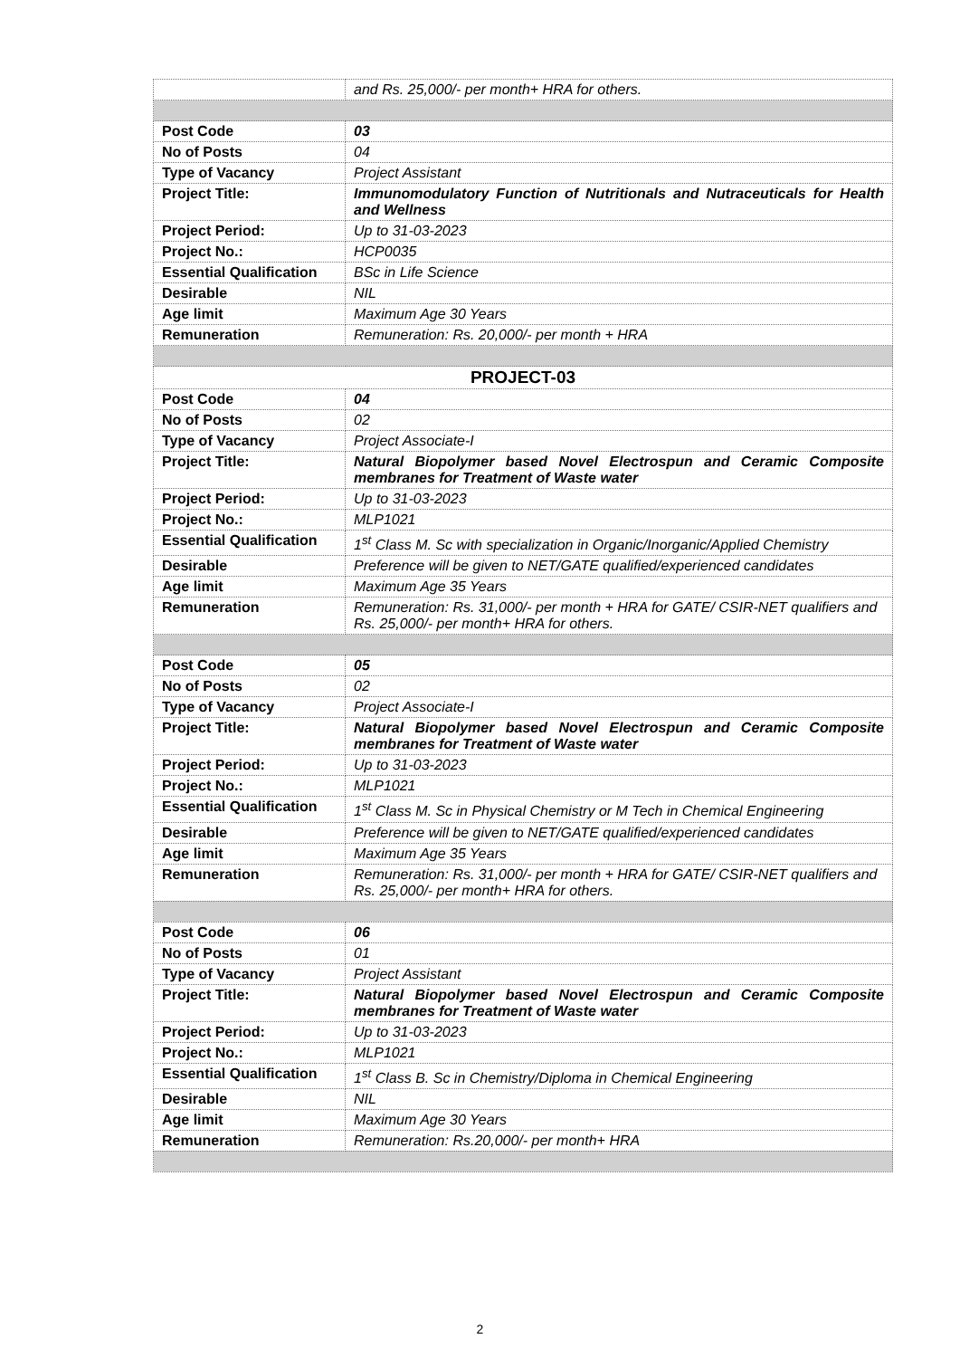| | and Rs. 25,000/- per month+ HRA for others. |
| Post Code | 03 |
| No of Posts | 04 |
| Type of Vacancy | Project Assistant |
| Project Title: | Immunomodulatory Function of Nutritionals and Nutraceuticals for Health and Wellness |
| Project Period: | Up to 31-03-2023 |
| Project No.: | HCP0035 |
| Essential Qualification | BSc in Life Science |
| Desirable | NIL |
| Age limit | Maximum Age 30 Years |
| Remuneration | Remuneration: Rs. 20,000/- per month + HRA |
| PROJECT-03 | |
| Post Code | 04 |
| No of Posts | 02 |
| Type of Vacancy | Project Associate-I |
| Project Title: | Natural Biopolymer based Novel Electrospun and Ceramic Composite membranes for Treatment of Waste water |
| Project Period: | Up to 31-03-2023 |
| Project No.: | MLP1021 |
| Essential Qualification | 1<sup>st</sup> Class M. Sc with specialization in Organic/Inorganic/Applied Chemistry |
| Desirable | Preference will be given to NET/GATE qualified/experienced candidates |
| Age limit | Maximum Age 35 Years |
| Remuneration | Remuneration: Rs. 31,000/- per month + HRA for GATE/ CSIR-NET qualifiers and Rs. 25,000/- per month+ HRA for others. |
| Post Code | 05 |
| No of Posts | 02 |
| Type of Vacancy | Project Associate-I |
| Project Title: | Natural Biopolymer based Novel Electrospun and Ceramic Composite membranes for Treatment of Waste water |
| Project Period: | Up to 31-03-2023 |
| Project No.: | MLP1021 |
| Essential Qualification | 1<sup>st</sup> Class M. Sc in Physical Chemistry or M Tech in Chemical Engineering |
| Desirable | Preference will be given to NET/GATE qualified/experienced candidates |
| Age limit | Maximum Age 35 Years |
| Remuneration | Remuneration: Rs. 31,000/- per month + HRA for GATE/ CSIR-NET qualifiers and Rs. 25,000/- per month+ HRA for others. |
| Post Code | 06 |
| No of Posts | 01 |
| Type of Vacancy | Project Assistant |
| Project Title: | Natural Biopolymer based Novel Electrospun and Ceramic Composite membranes for Treatment of Waste water |
| Project Period: | Up to 31-03-2023 |
| Project No.: | MLP1021 |
| Essential Qualification | 1<sup>st</sup> Class B. Sc in Chemistry/Diploma in Chemical Engineering |
| Desirable | NIL |
| Age limit | Maximum Age 30 Years |
| Remuneration | Remuneration: Rs.20,000/- per month+ HRA |
2